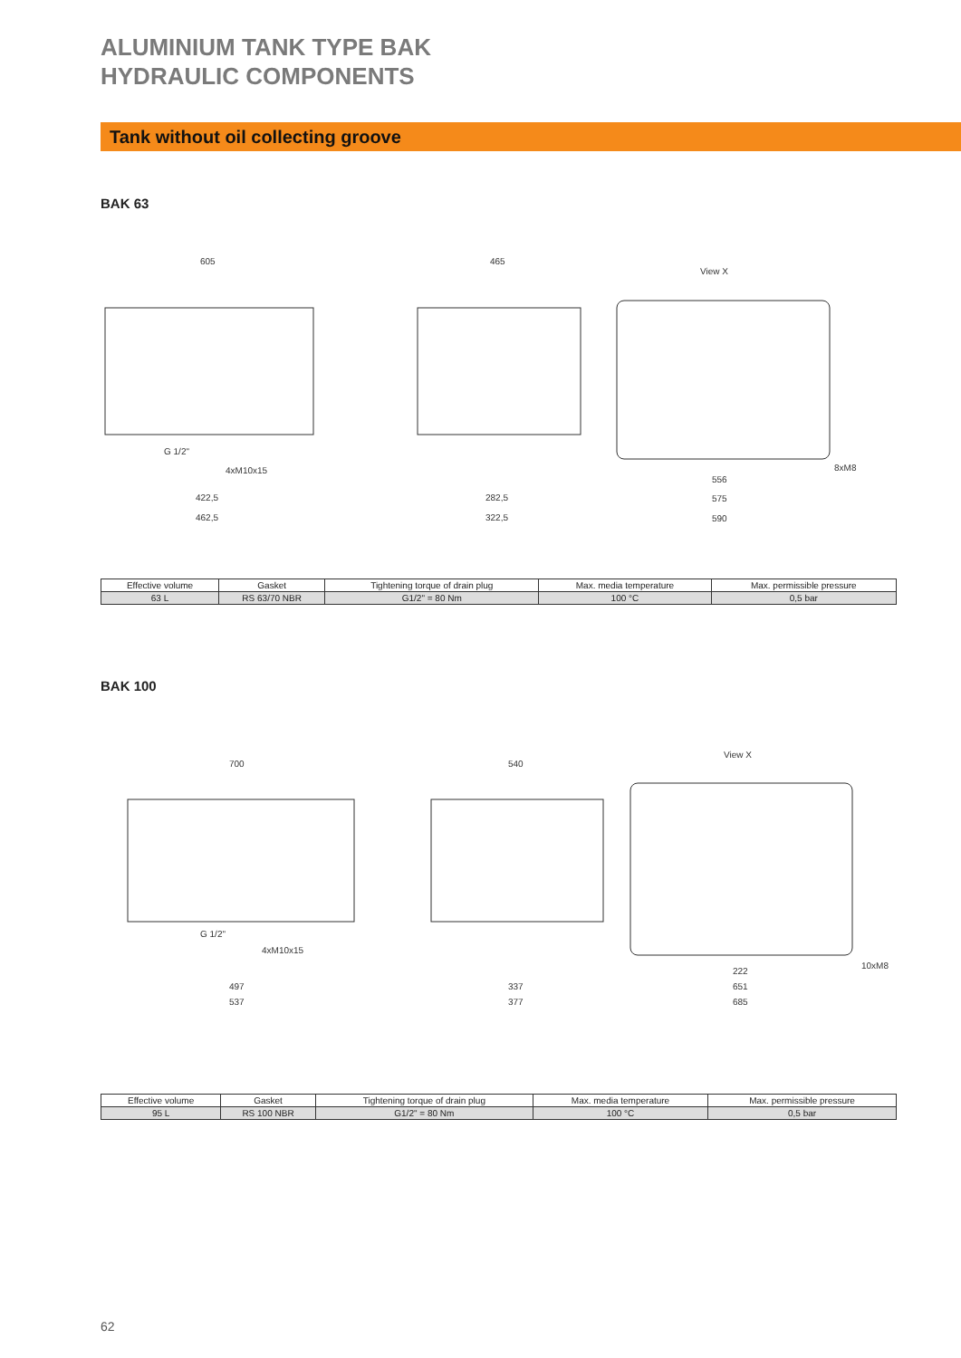ALUMINIUM TANK TYPE BAK
HYDRAULIC COMPONENTS
Tank without oil collecting groove
BAK 63
605
465
View X
G 1/2"
4xM10x15
422,5
462,5
282,5
322,5
556
575
590
8xM8
| Effective volume | Gasket | Tightening torque of drain plug | Max. media temperature | Max. permissible pressure |
| --- | --- | --- | --- | --- |
| 63 L | RS 63/70 NBR | G1/2" = 80 Nm | 100 °C | 0,5 bar |
BAK 100
700
540
View X
G 1/2"
4xM10x15
497
537
337
377
222
651
685
10xM8
| Effective volume | Gasket | Tightening torque of drain plug | Max. media temperature | Max. permissible pressure |
| --- | --- | --- | --- | --- |
| 95 L | RS 100 NBR | G1/2" = 80 Nm | 100 °C | 0,5 bar |
62